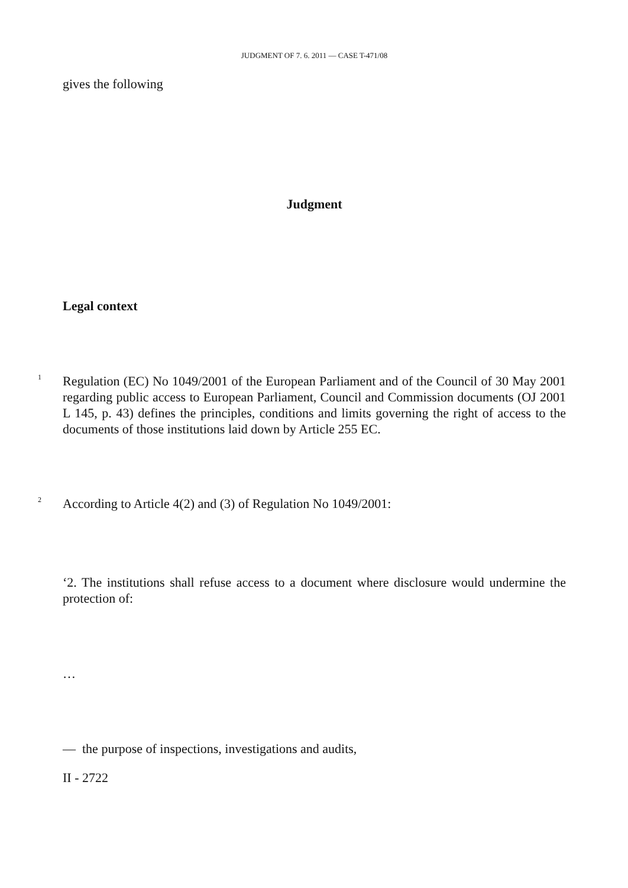JUDGMENT OF 7. 6. 2011 — CASE T-471/08
gives the following
Judgment
Legal context
1
Regulation (EC) No 1049/2001 of the European Parliament and of the Council of 30 May 2001 regarding public access to European Parliament, Council and Commission documents (OJ 2001 L 145, p. 43) defines the principles, conditions and limits governing the right of access to the documents of those institutions laid down by Article 255 EC.
2
According to Article 4(2) and (3) of Regulation No 1049/2001:
‘2. The institutions shall refuse access to a document where disclosure would undermine the protection of:
…
— the purpose of inspections, investigations and audits,
II - 2722